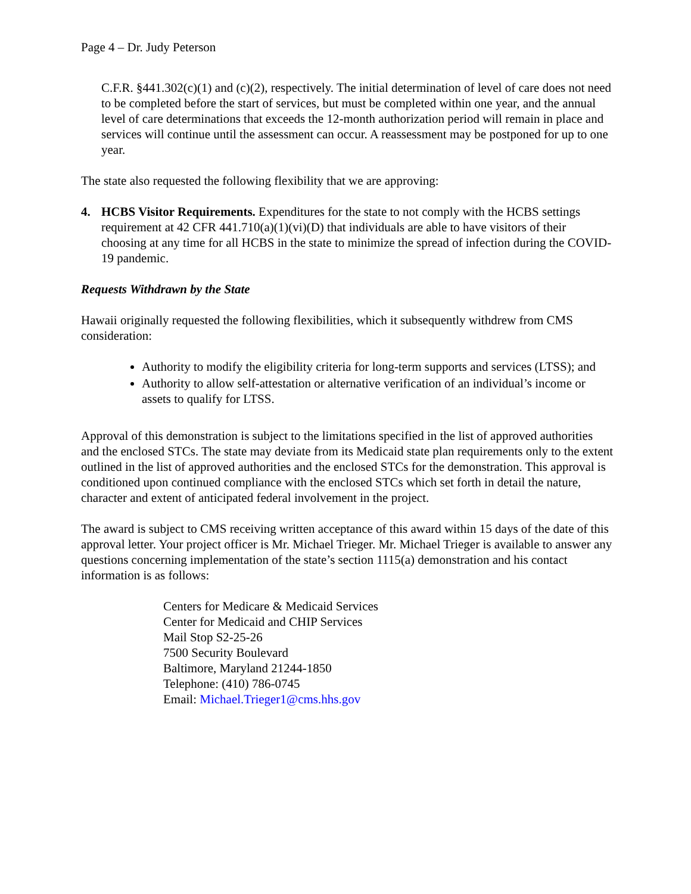Page 4 – Dr. Judy Peterson
C.F.R. §441.302(c)(1) and (c)(2), respectively. The initial determination of level of care does not need to be completed before the start of services, but must be completed within one year, and the annual level of care determinations that exceeds the 12-month authorization period will remain in place and services will continue until the assessment can occur. A reassessment may be postponed for up to one year.
The state also requested the following flexibility that we are approving:
4. HCBS Visitor Requirements. Expenditures for the state to not comply with the HCBS settings requirement at 42 CFR 441.710(a)(1)(vi)(D) that individuals are able to have visitors of their choosing at any time for all HCBS in the state to minimize the spread of infection during the COVID-19 pandemic.
Requests Withdrawn by the State
Hawaii originally requested the following flexibilities, which it subsequently withdrew from CMS consideration:
Authority to modify the eligibility criteria for long-term supports and services (LTSS); and
Authority to allow self-attestation or alternative verification of an individual’s income or assets to qualify for LTSS.
Approval of this demonstration is subject to the limitations specified in the list of approved authorities and the enclosed STCs. The state may deviate from its Medicaid state plan requirements only to the extent outlined in the list of approved authorities and the enclosed STCs for the demonstration. This approval is conditioned upon continued compliance with the enclosed STCs which set forth in detail the nature, character and extent of anticipated federal involvement in the project.
The award is subject to CMS receiving written acceptance of this award within 15 days of the date of this approval letter. Your project officer is Mr. Michael Trieger. Mr. Michael Trieger is available to answer any questions concerning implementation of the state’s section 1115(a) demonstration and his contact information is as follows:
Centers for Medicare & Medicaid Services
Center for Medicaid and CHIP Services
Mail Stop S2-25-26
7500 Security Boulevard
Baltimore, Maryland 21244-1850
Telephone: (410) 786-0745
Email: Michael.Trieger1@cms.hhs.gov